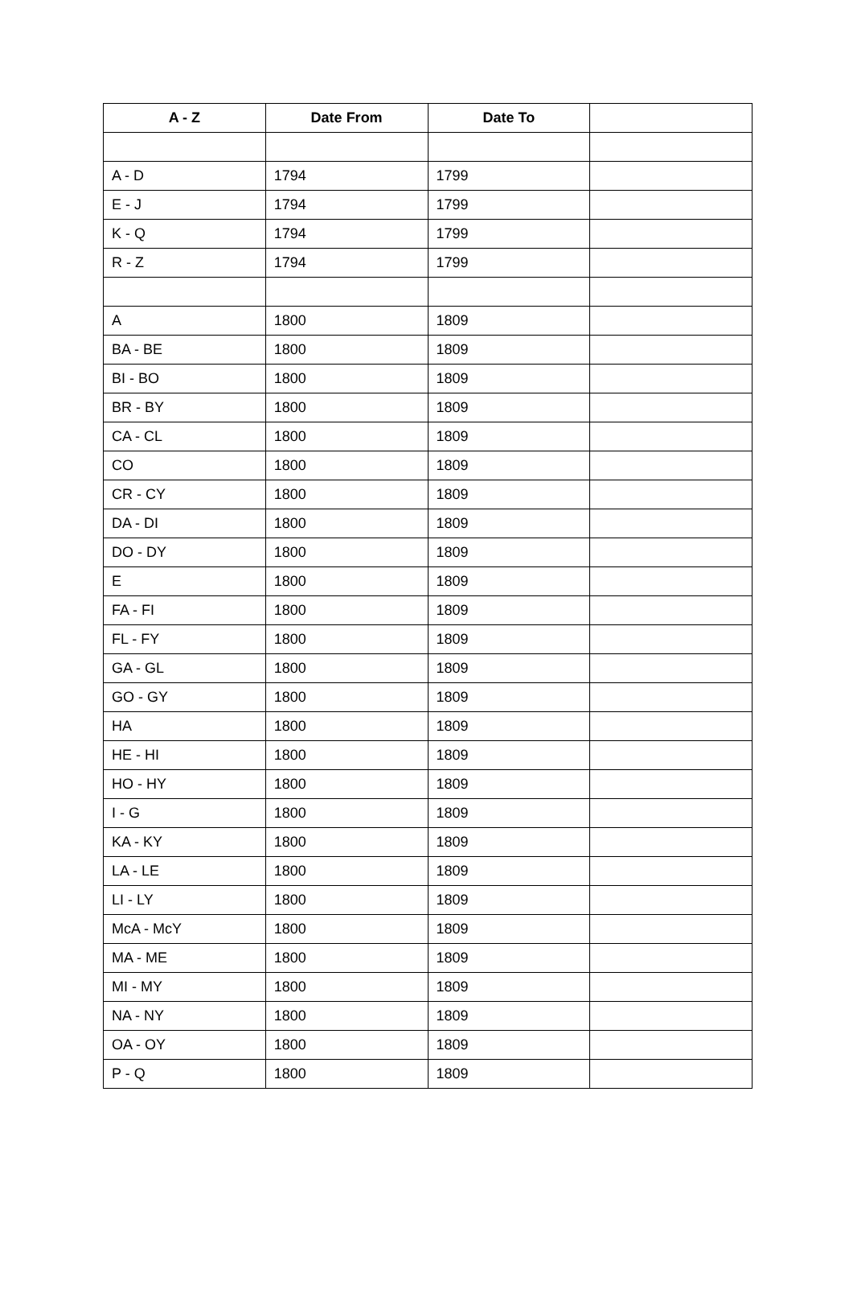| A - Z | Date From | Date To | |
| --- | --- | --- | --- |
| A - D | 1794 | 1799 | |
| E - J | 1794 | 1799 | |
| K - Q | 1794 | 1799 | |
| R - Z | 1794 | 1799 | |
| A | 1800 | 1809 | |
| BA - BE | 1800 | 1809 | |
| BI - BO | 1800 | 1809 | |
| BR - BY | 1800 | 1809 | |
| CA - CL | 1800 | 1809 | |
| CO | 1800 | 1809 | |
| CR - CY | 1800 | 1809 | |
| DA - DI | 1800 | 1809 | |
| DO - DY | 1800 | 1809 | |
| E | 1800 | 1809 | |
| FA - FI | 1800 | 1809 | |
| FL - FY | 1800 | 1809 | |
| GA - GL | 1800 | 1809 | |
| GO - GY | 1800 | 1809 | |
| HA | 1800 | 1809 | |
| HE - HI | 1800 | 1809 | |
| HO - HY | 1800 | 1809 | |
| I - G | 1800 | 1809 | |
| KA - KY | 1800 | 1809 | |
| LA - LE | 1800 | 1809 | |
| LI - LY | 1800 | 1809 | |
| McA - McY | 1800 | 1809 | |
| MA - ME | 1800 | 1809 | |
| MI - MY | 1800 | 1809 | |
| NA - NY | 1800 | 1809 | |
| OA - OY | 1800 | 1809 | |
| P - Q | 1800 | 1809 | |